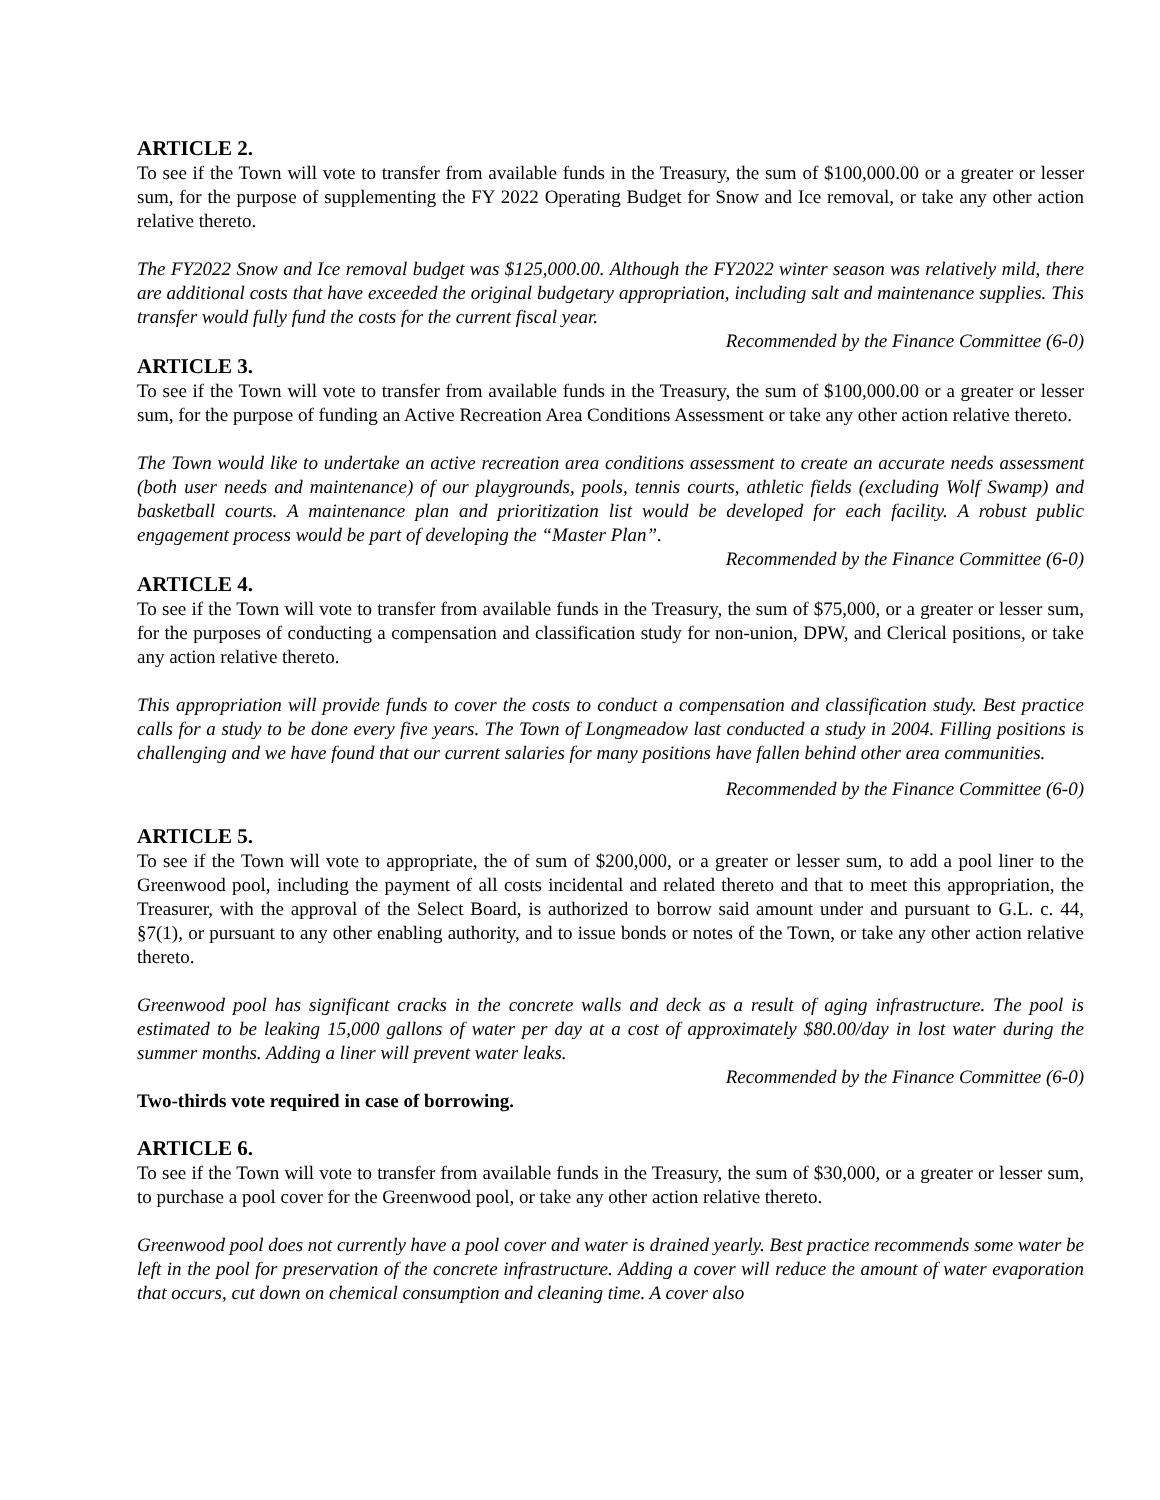ARTICLE 2.
To see if the Town will vote to transfer from available funds in the Treasury, the sum of $100,000.00 or a greater or lesser sum, for the purpose of supplementing the FY 2022 Operating Budget for Snow and Ice removal, or take any other action relative thereto.
The FY2022 Snow and Ice removal budget was $125,000.00. Although the FY2022 winter season was relatively mild, there are additional costs that have exceeded the original budgetary appropriation, including salt and maintenance supplies. This transfer would fully fund the costs for the current fiscal year.
Recommended by the Finance Committee (6-0)
ARTICLE 3.
To see if the Town will vote to transfer from available funds in the Treasury, the sum of $100,000.00 or a greater or lesser sum, for the purpose of funding an Active Recreation Area Conditions Assessment or take any other action relative thereto.
The Town would like to undertake an active recreation area conditions assessment to create an accurate needs assessment (both user needs and maintenance) of our playgrounds, pools, tennis courts, athletic fields (excluding Wolf Swamp) and basketball courts. A maintenance plan and prioritization list would be developed for each facility. A robust public engagement process would be part of developing the “Master Plan”.
Recommended by the Finance Committee (6-0)
ARTICLE 4.
To see if the Town will vote to transfer from available funds in the Treasury, the sum of $75,000, or a greater or lesser sum, for the purposes of conducting a compensation and classification study for non-union, DPW, and Clerical positions, or take any action relative thereto.
This appropriation will provide funds to cover the costs to conduct a compensation and classification study. Best practice calls for a study to be done every five years. The Town of Longmeadow last conducted a study in 2004. Filling positions is challenging and we have found that our current salaries for many positions have fallen behind other area communities.
Recommended by the Finance Committee (6-0)
ARTICLE 5.
To see if the Town will vote to appropriate, the of sum of $200,000, or a greater or lesser sum, to add a pool liner to the Greenwood pool, including the payment of all costs incidental and related thereto and that to meet this appropriation, the Treasurer, with the approval of the Select Board, is authorized to borrow said amount under and pursuant to G.L. c. 44, §7(1), or pursuant to any other enabling authority, and to issue bonds or notes of the Town, or take any other action relative thereto.
Greenwood pool has significant cracks in the concrete walls and deck as a result of aging infrastructure. The pool is estimated to be leaking 15,000 gallons of water per day at a cost of approximately $80.00/day in lost water during the summer months. Adding a liner will prevent water leaks.
Recommended by the Finance Committee (6-0)
Two-thirds vote required in case of borrowing.
ARTICLE 6.
To see if the Town will vote to transfer from available funds in the Treasury, the sum of $30,000, or a greater or lesser sum, to purchase a pool cover for the Greenwood pool, or take any other action relative thereto.
Greenwood pool does not currently have a pool cover and water is drained yearly. Best practice recommends some water be left in the pool for preservation of the concrete infrastructure. Adding a cover will reduce the amount of water evaporation that occurs, cut down on chemical consumption and cleaning time. A cover also